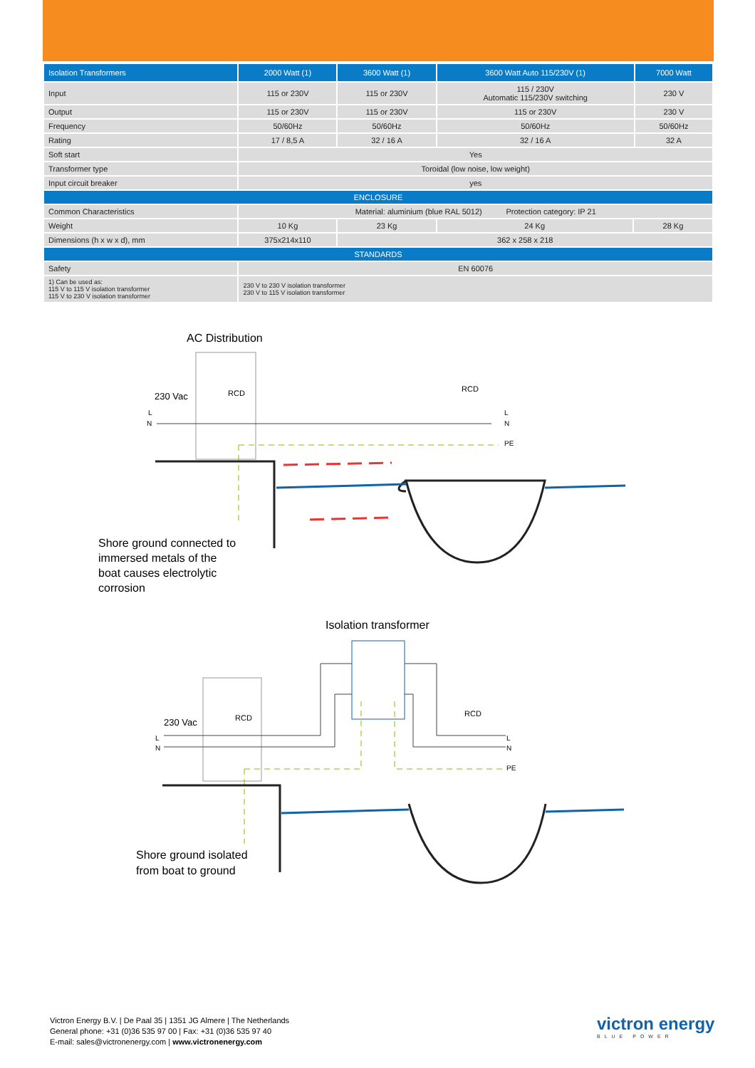| Isolation Transformers | 2000 Watt (1) | 3600 Watt (1) | 3600 Watt Auto 115/230V (1) | | 7000 Watt |
| --- | --- | --- | --- | --- | --- |
| Input | 115 or 230V | 115 or 230V | 115 / 230V Automatic 115/230V switching | | 230 V |
| Output | 115 or 230V | 115 or 230V | 115 or 230V | | 230 V |
| Frequency | 50/60Hz | 50/60Hz | 50/60Hz | | 50/60Hz |
| Rating | 17 / 8,5 A | 32 / 16 A | 32 / 16 A | | 32 A |
| Soft start | Yes | | | | |
| Transformer type | Toroidal (low noise, low weight) | | | | |
| Input circuit breaker | yes | | | | |
| ENCLOSURE | | | | | |
| Common Characteristics | Material: aluminium (blue RAL 5012) Protection category: IP 21 | | | | |
| Weight | 10 Kg | 23 Kg | 24 Kg | 28 Kg | |
| Dimensions (h x w x d), mm | 375x214x110 | 362 x 258 x 218 | | | |
| STANDARDS | | | | | |
| Safety | EN 60076 | | | | |
| 1) Can be used as: 115 V to 115 V isolation transformer 115 V to 230 V isolation transformer | 230 V to 230 V isolation transformer 230 V to 115 V isolation transformer | | | | |
AC Distribution
230 Vac
RCD
RCD
L
N
L
N
PE
Shore ground connected to
immersed metals of the
boat causes electrolytic
corrosion
Isolation transformer
230 Vac
RCD
RCD
L
N
L
N
PE
Shore ground isolated
from boat to ground
Victron Energy B.V. | De Paal 35 | 1351 JG Almere | The Netherlands
General phone: +31 (0)36 535 97 00 | Fax: +31 (0)36 535 97 40
E-mail: sales@victronenergy.com | www.victronenergy.com
victron energy
BLUE POWER